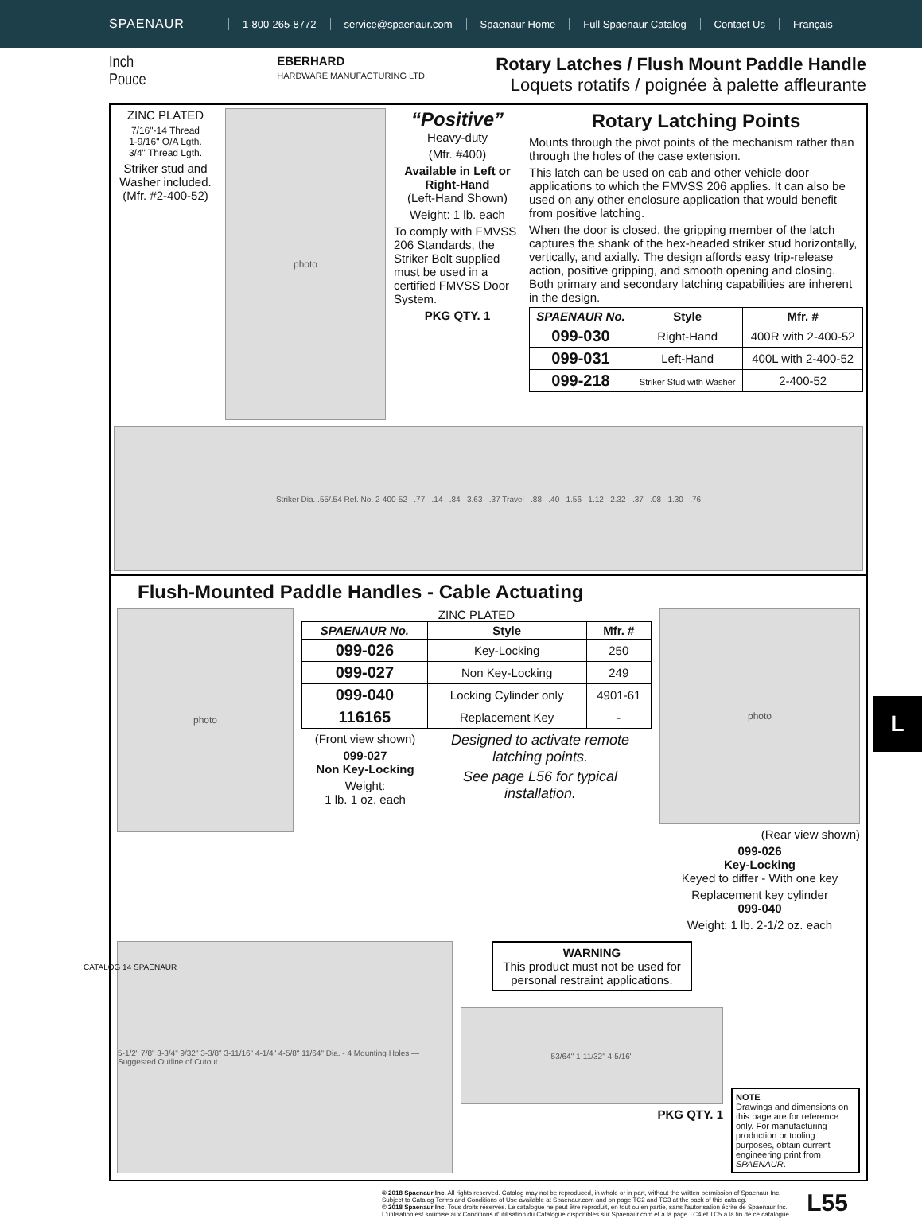SPAENAUR
1-800-265-8772 service@spaenaur.com Spaenaur Home Full Spaenaur Catalog Contact Us Français
Inch
Pouce
EBERHARD
HARDWARE MANUFACTURING LTD.
Rotary Latches / Flush Mount Paddle Handle
Loquets rotatifs / poignée à palette affleurante
ZINC PLATED
7/16"-14 Thread
1-9/16" O/A Lgth.
3/4" Thread Lgth.
Striker stud and Washer included.
(Mfr. #2-400-52)
photo
“Positive”
Heavy-duty
(Mfr. #400)
Available in Left or Right-Hand
(Left-Hand Shown)
Weight: 1 lb. each
To comply with FMVSS 206 Standards, the Striker Bolt supplied must be used in a certified FMVSS Door System.
PKG QTY. 1
Rotary Latching Points
Mounts through the pivot points of the mechanism rather than through the holes of the case extension.
This latch can be used on cab and other vehicle door applications to which the FMVSS 206 applies. It can also be used on any other enclosure application that would benefit from positive latching.
When the door is closed, the gripping member of the latch captures the shank of the hex-headed striker stud horizontally, vertically, and axially. The design affords easy trip-release action, positive gripping, and smooth opening and closing. Both primary and secondary latching capabilities are inherent in the design.
| SPAENAUR No. | Style | Mfr. # |
| --- | --- | --- |
| 099-030 | Right-Hand | 400R with 2-400-52 |
| 099-031 | Left-Hand | 400L with 2-400-52 |
| 099-218 | Striker Stud with Washer | 2-400-52 |
Striker Dia. .55/.54 Ref. No. 2-400-52 .77 .14 .84 3.63 .37 Travel .88 .40 1.56 1.12 2.32 .37 .08 1.30 .76
Flush-Mounted Paddle Handles - Cable Actuating
photo
ZINC PLATED
| SPAENAUR No. | Style | Mfr. # |
| --- | --- | --- |
| 099-026 | Key-Locking | 250 |
| 099-027 | Non Key-Locking | 249 |
| 099-040 | Locking Cylinder only | 4901-61 |
| 116165 | Replacement Key | - |
(Front view shown)
099-027
Non Key-Locking
Weight:
1 lb. 1 oz. each
Designed to activate remote latching points.
See page L56 for typical installation.
photo
(Rear view shown)
099-026
Key-Locking
Keyed to differ - With one key
Replacement key cylinder
099-040
Weight: 1 lb. 2-1/2 oz. each
5-1/2" 7/8" 3-3/4" 9/32" 3-3/8" 3-11/16" 4-1/4" 4-5/8" 11/64" Dia. - 4 Mounting Holes — Suggested Outline of Cutout
WARNING
This product must not be used for personal restraint applications.
53/64" 1-11/32" 4-5/16"
PKG QTY. 1
NOTE
Drawings and dimensions on this page are for reference only. For manufacturing production or tooling purposes, obtain current engineering print from SPAENAUR.
L
CATALOG 14 SPAENAUR
© 2018 Spaenaur Inc. All rights reserved. Catalog may not be reproduced, in whole or in part, without the written permission of Spaenaur Inc.
Subject to Catalog Terms and Conditions of Use available at Spaenaur.com and on page TC2 and TC3 at the back of this catalog.
© 2018 Spaenaur Inc. Tous droits réservés. Le catalogue ne peut être reproduit, en tout ou en partie, sans l'autorisation écrite de Spaenaur Inc.
L'utilisation est soumise aux Conditions d'utilisation du Catalogue disponibles sur Spaenaur.com et à la page TC4 et TC5 à la fin de ce catalogue.
L55